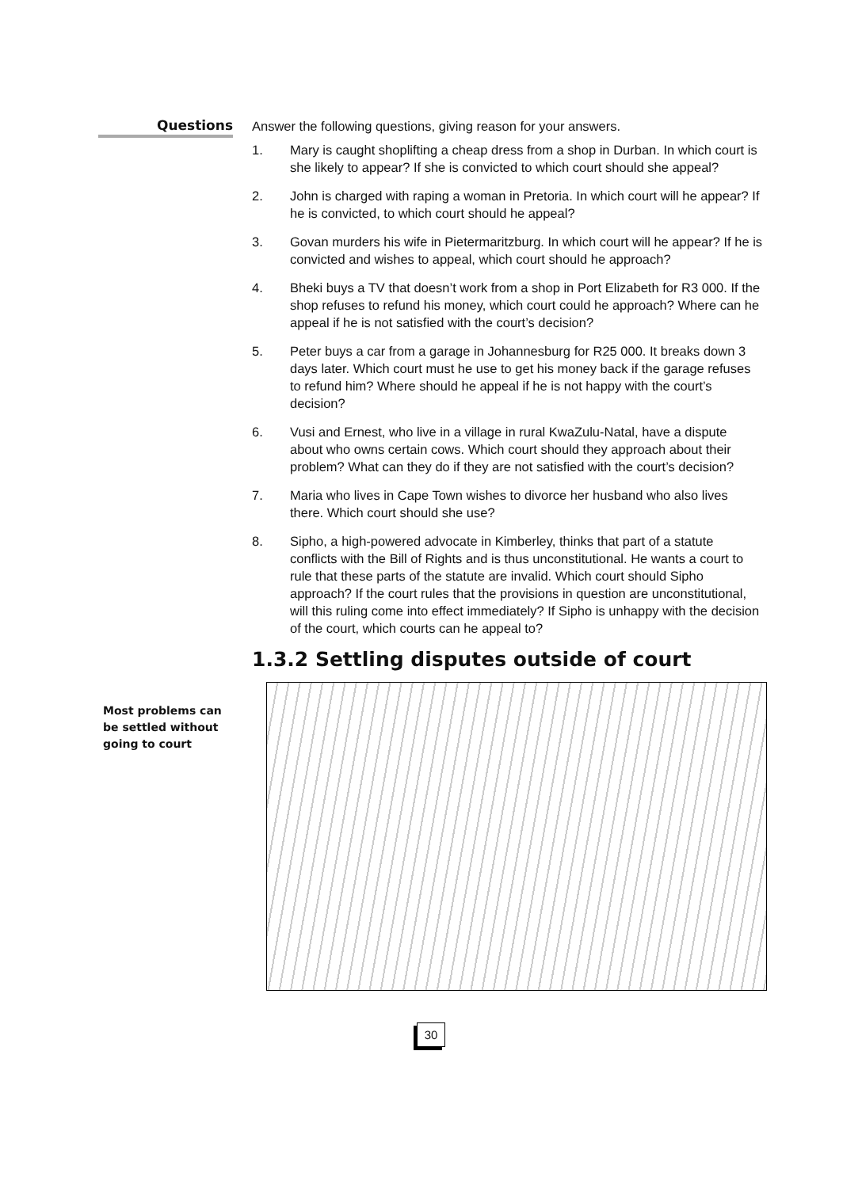Questions
Answer the following questions, giving reason for your answers.
1. Mary is caught shoplifting a cheap dress from a shop in Durban. In which court is she likely to appear? If she is convicted to which court should she appeal?
2. John is charged with raping a woman in Pretoria. In which court will he appear? If he is convicted, to which court should he appeal?
3. Govan murders his wife in Pietermaritzburg. In which court will he appear? If he is convicted and wishes to appeal, which court should he approach?
4. Bheki buys a TV that doesn’t work from a shop in Port Elizabeth for R3 000. If the shop refuses to refund his money, which court could he approach? Where can he appeal if he is not satisfied with the court’s decision?
5. Peter buys a car from a garage in Johannesburg for R25 000. It breaks down 3 days later. Which court must he use to get his money back if the garage refuses to refund him? Where should he appeal if he is not happy with the court’s decision?
6. Vusi and Ernest, who live in a village in rural KwaZulu-Natal, have a dispute about who owns certain cows. Which court should they approach about their problem? What can they do if they are not satisfied with the court’s decision?
7. Maria who lives in Cape Town wishes to divorce her husband who also lives there. Which court should she use?
8. Sipho, a high-powered advocate in Kimberley, thinks that part of a statute conflicts with the Bill of Rights and is thus unconstitutional. He wants a court to rule that these parts of the statute are invalid. Which court should Sipho approach? If the court rules that the provisions in question are unconstitutional, will this ruling come into effect immediately? If Sipho is unhappy with the decision of the court, which courts can he appeal to?
1.3.2 Settling disputes outside of court
Most problems can be settled without going to court
30